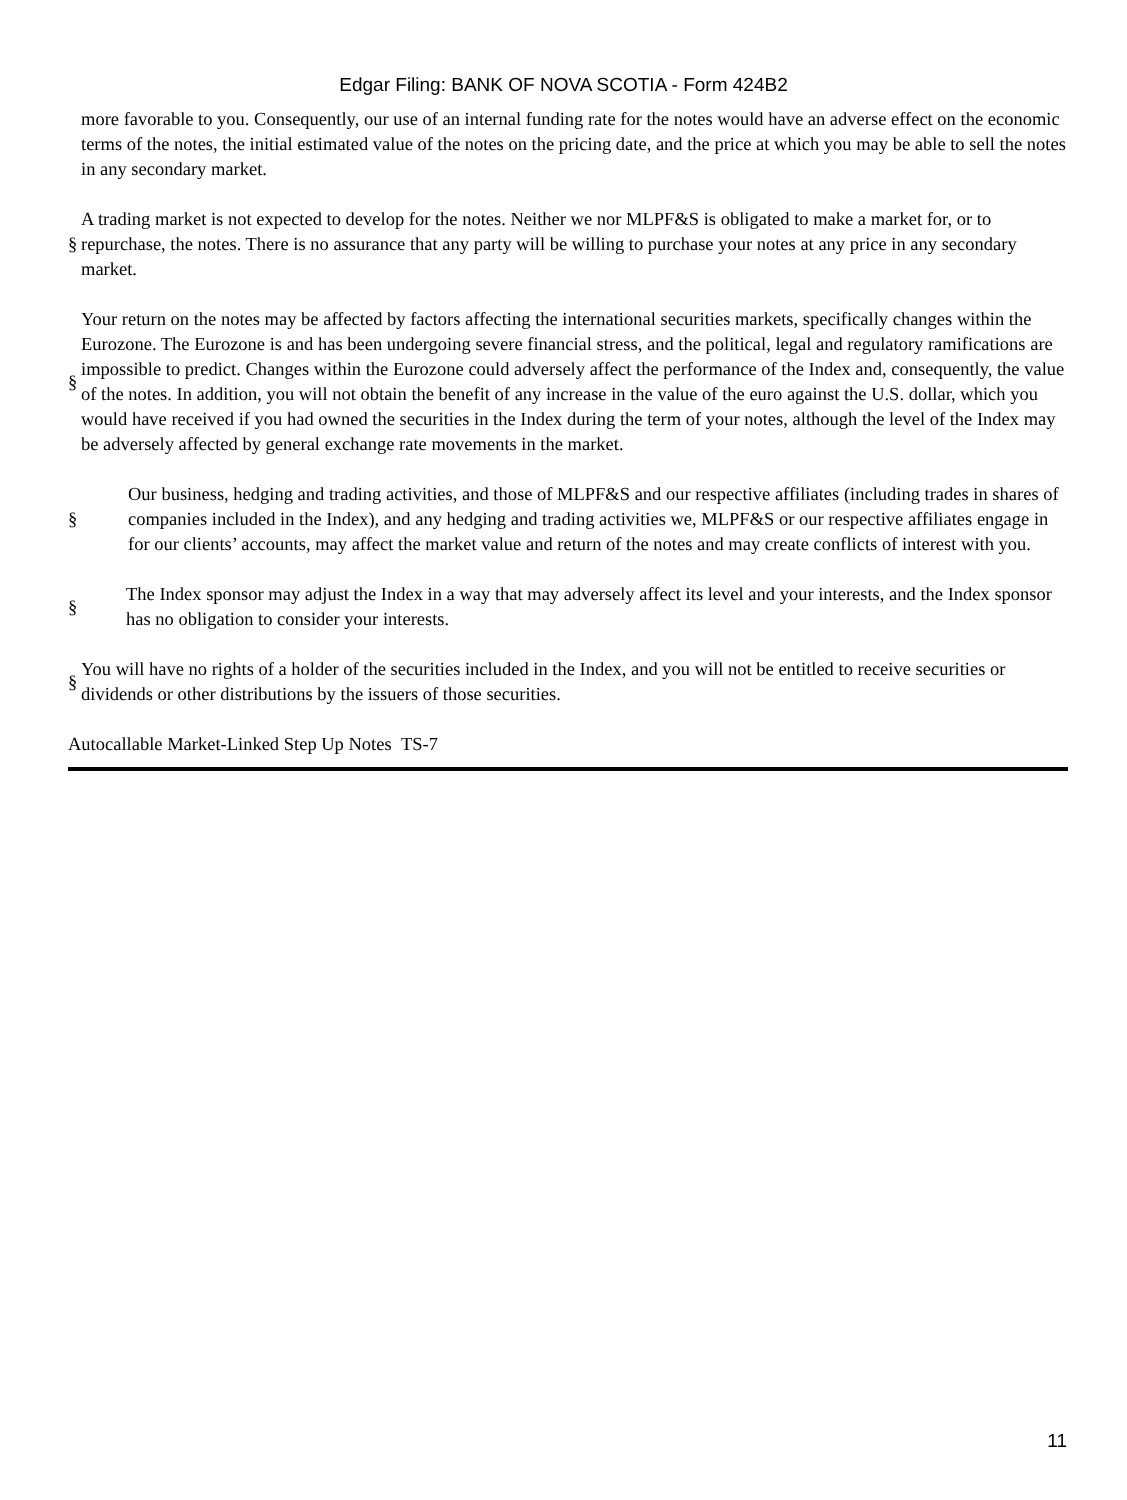Edgar Filing: BANK OF NOVA SCOTIA - Form 424B2
more favorable to you. Consequently, our use of an internal funding rate for the notes would have an adverse effect on the economic terms of the notes, the initial estimated value of the notes on the pricing date, and the price at which you may be able to sell the notes in any secondary market.
§ A trading market is not expected to develop for the notes. Neither we nor MLPF&S is obligated to make a market for, or to repurchase, the notes. There is no assurance that any party will be willing to purchase your notes at any price in any secondary market.
§ Your return on the notes may be affected by factors affecting the international securities markets, specifically changes within the Eurozone. The Eurozone is and has been undergoing severe financial stress, and the political, legal and regulatory ramifications are impossible to predict. Changes within the Eurozone could adversely affect the performance of the Index and, consequently, the value of the notes. In addition, you will not obtain the benefit of any increase in the value of the euro against the U.S. dollar, which you would have received if you had owned the securities in the Index during the term of your notes, although the level of the Index may be adversely affected by general exchange rate movements in the market.
§ Our business, hedging and trading activities, and those of MLPF&S and our respective affiliates (including trades in shares of companies included in the Index), and any hedging and trading activities we, MLPF&S or our respective affiliates engage in for our clients’ accounts, may affect the market value and return of the notes and may create conflicts of interest with you.
§ The Index sponsor may adjust the Index in a way that may adversely affect its level and your interests, and the Index sponsor has no obligation to consider your interests.
§ You will have no rights of a holder of the securities included in the Index, and you will not be entitled to receive securities or dividends or other distributions by the issuers of those securities.
Autocallable Market-Linked Step Up Notes TS-7
11